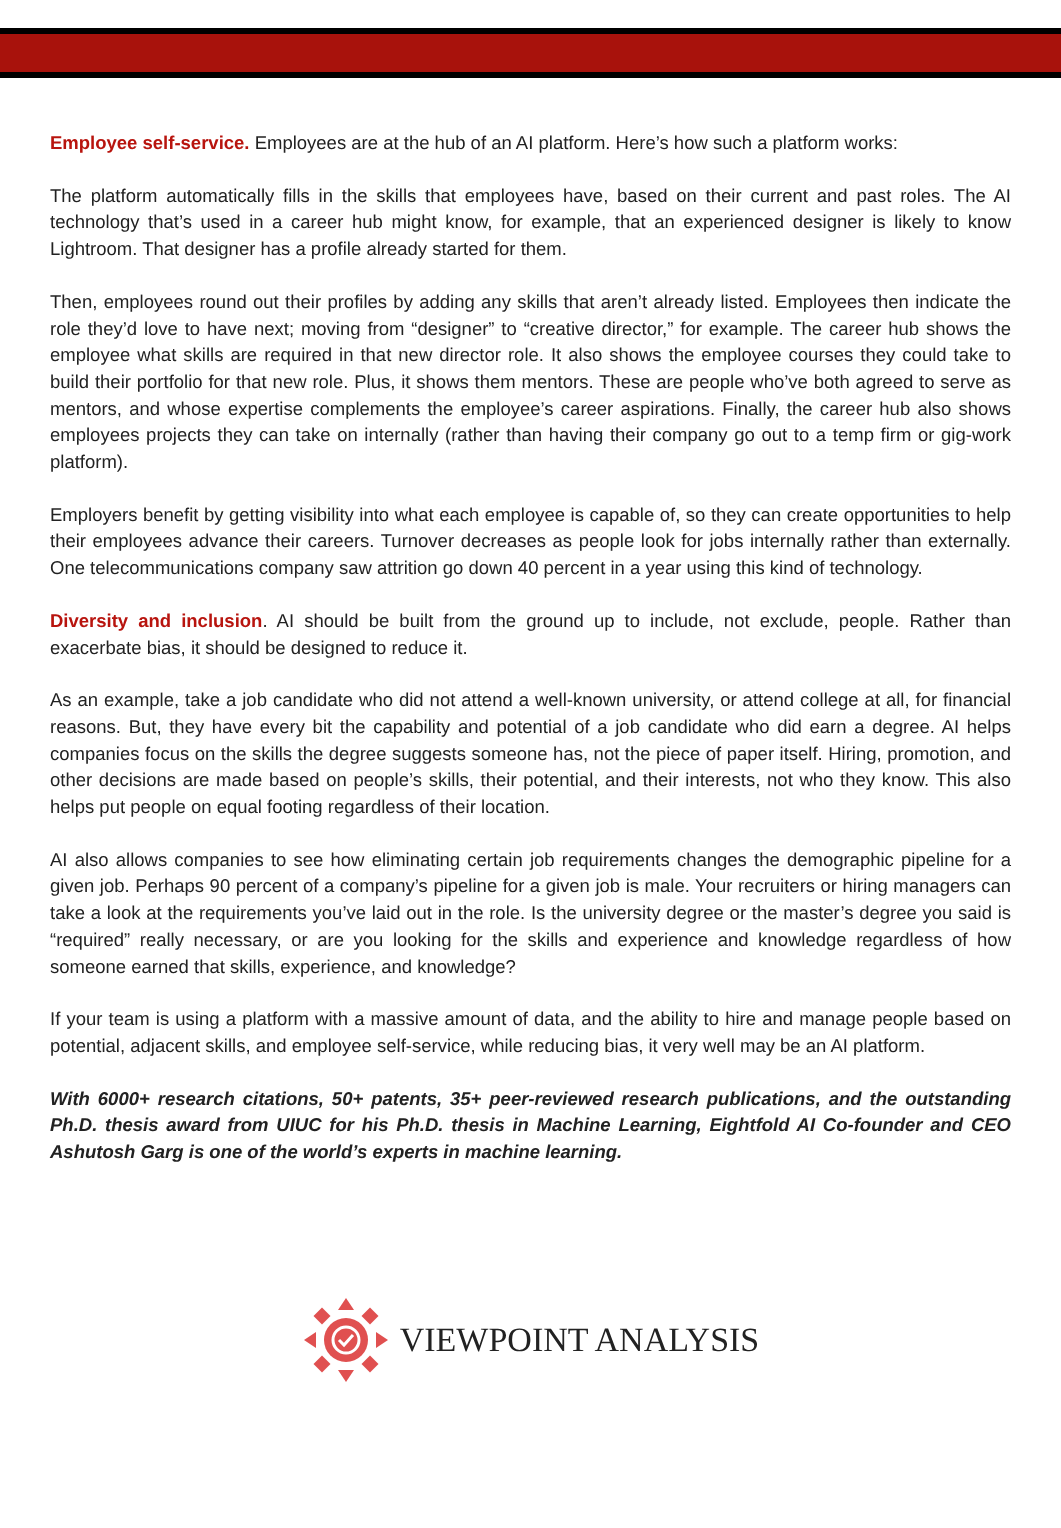Employee self-service. Employees are at the hub of an AI platform. Here’s how such a platform works:
The platform automatically fills in the skills that employees have, based on their current and past roles. The AI technology that’s used in a career hub might know, for example, that an experienced designer is likely to know Lightroom. That designer has a profile already started for them.
Then, employees round out their profiles by adding any skills that aren’t already listed. Employees then indicate the role they’d love to have next; moving from “designer” to “creative director,” for example. The career hub shows the employee what skills are required in that new director role. It also shows the employee courses they could take to build their portfolio for that new role. Plus, it shows them mentors. These are people who’ve both agreed to serve as mentors, and whose expertise complements the employee’s career aspirations. Finally, the career hub also shows employees projects they can take on internally (rather than having their company go out to a temp firm or gig-work platform).
Employers benefit by getting visibility into what each employee is capable of, so they can create opportunities to help their employees advance their careers. Turnover decreases as people look for jobs internally rather than externally. One telecommunications company saw attrition go down 40 percent in a year using this kind of technology.
Diversity and inclusion. AI should be built from the ground up to include, not exclude, people. Rather than exacerbate bias, it should be designed to reduce it.
As an example, take a job candidate who did not attend a well-known university, or attend college at all, for financial reasons. But, they have every bit the capability and potential of a job candidate who did earn a degree. AI helps companies focus on the skills the degree suggests someone has, not the piece of paper itself. Hiring, promotion, and other decisions are made based on people’s skills, their potential, and their interests, not who they know. This also helps put people on equal footing regardless of their location.
AI also allows companies to see how eliminating certain job requirements changes the demographic pipeline for a given job. Perhaps 90 percent of a company’s pipeline for a given job is male. Your recruiters or hiring managers can take a look at the requirements you’ve laid out in the role. Is the university degree or the master’s degree you said is “required” really necessary, or are you looking for the skills and experience and knowledge regardless of how someone earned that skills, experience, and knowledge?
If your team is using a platform with a massive amount of data, and the ability to hire and manage people based on potential, adjacent skills, and employee self-service, while reducing bias, it very well may be an AI platform.
With 6000+ research citations, 50+ patents, 35+ peer-reviewed research publications, and the outstanding Ph.D. thesis award from UIUC for his Ph.D. thesis in Machine Learning, Eightfold AI Co-founder and CEO Ashutosh Garg is one of the world’s experts in machine learning.
VIEWPOINT ANALYSIS